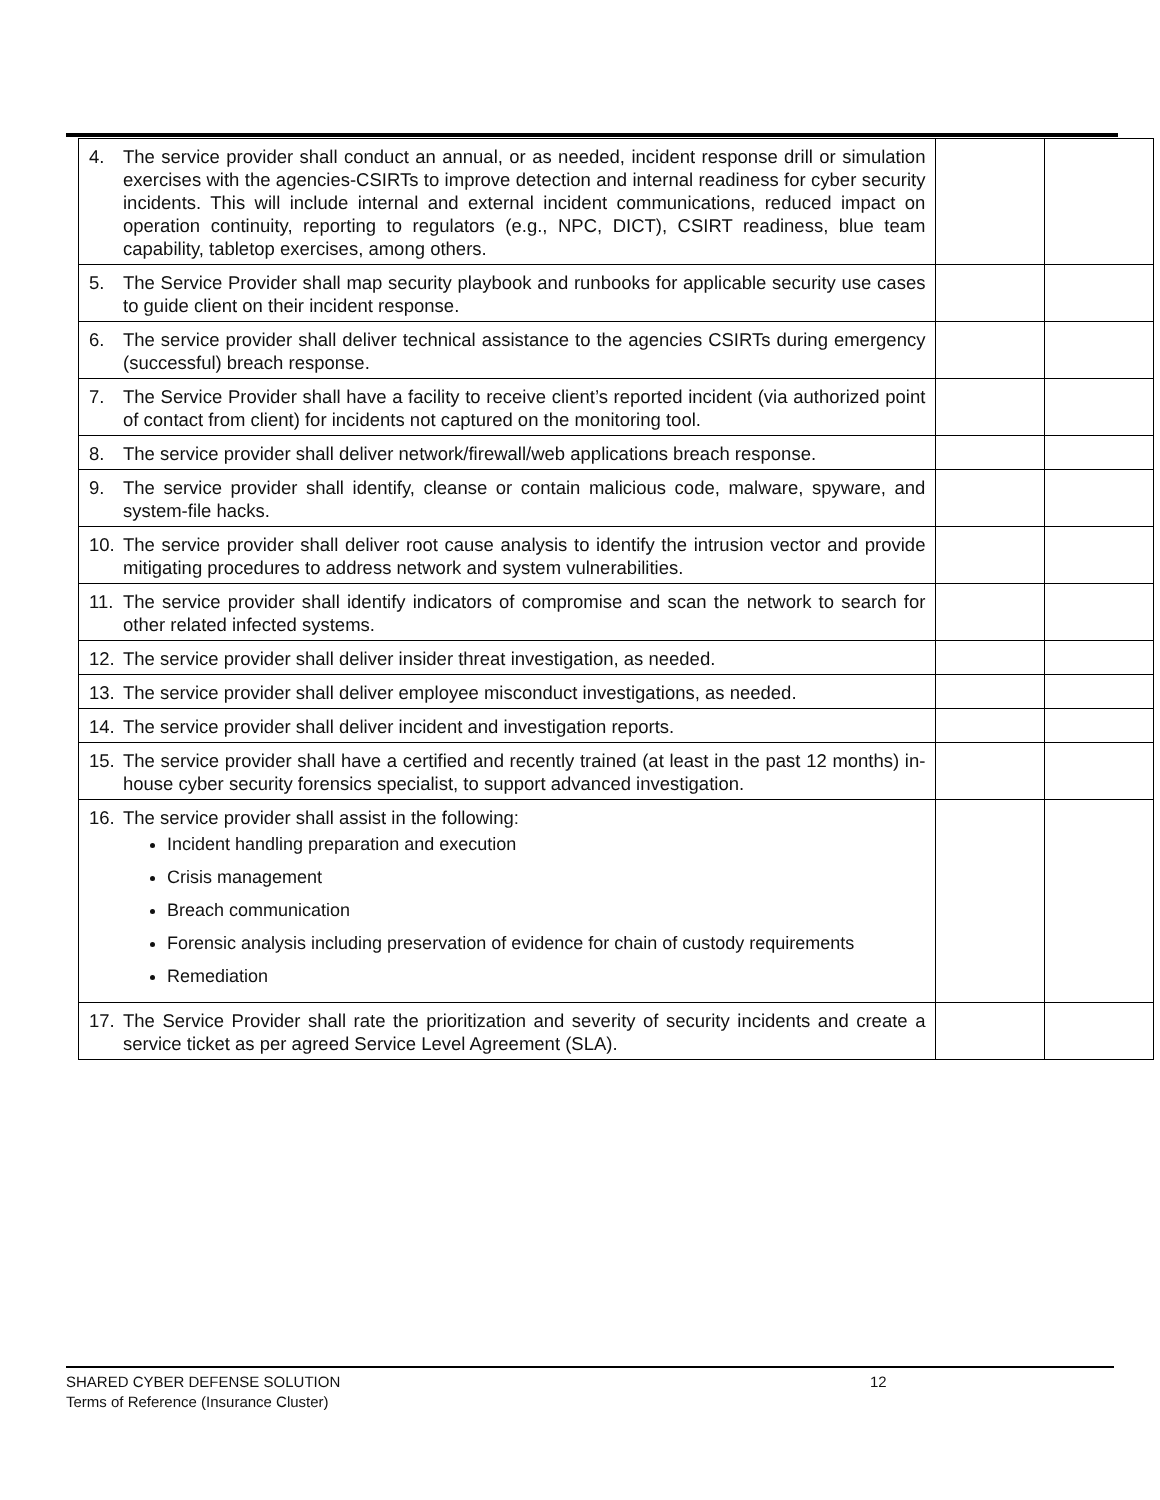| 4. The service provider shall conduct an annual, or as needed, incident response drill or simulation exercises with the agencies-CSIRTs to improve detection and internal readiness for cyber security incidents. This will include internal and external incident communications, reduced impact on operation continuity, reporting to regulators (e.g., NPC, DICT), CSIRT readiness, blue team capability, tabletop exercises, among others. | | |
| 5. The Service Provider shall map security playbook and runbooks for applicable security use cases to guide client on their incident response. | | |
| 6. The service provider shall deliver technical assistance to the agencies CSIRTs during emergency (successful) breach response. | | |
| 7. The Service Provider shall have a facility to receive client’s reported incident (via authorized point of contact from client) for incidents not captured on the monitoring tool. | | |
| 8. The service provider shall deliver network/firewall/web applications breach response. | | |
| 9. The service provider shall identify, cleanse or contain malicious code, malware, spyware, and system-file hacks. | | |
| 10. The service provider shall deliver root cause analysis to identify the intrusion vector and provide mitigating procedures to address network and system vulnerabilities. | | |
| 11. The service provider shall identify indicators of compromise and scan the network to search for other related infected systems. | | |
| 12. The service provider shall deliver insider threat investigation, as needed. | | |
| 13. The service provider shall deliver employee misconduct investigations, as needed. | | |
| 14. The service provider shall deliver incident and investigation reports. | | |
| 15. The service provider shall have a certified and recently trained (at least in the past 12 months) in-house cyber security forensics specialist, to support advanced investigation. | | |
| 16. The service provider shall assist in the following: Incident handling preparation and execution Crisis management Breach communication Forensic analysis including preservation of evidence for chain of custody requirements Remediation | | |
| 17. The Service Provider shall rate the prioritization and severity of security incidents and create a service ticket as per agreed Service Level Agreement (SLA). | | |
SHARED CYBER DEFENSE SOLUTION 12
Terms of Reference (Insurance Cluster)